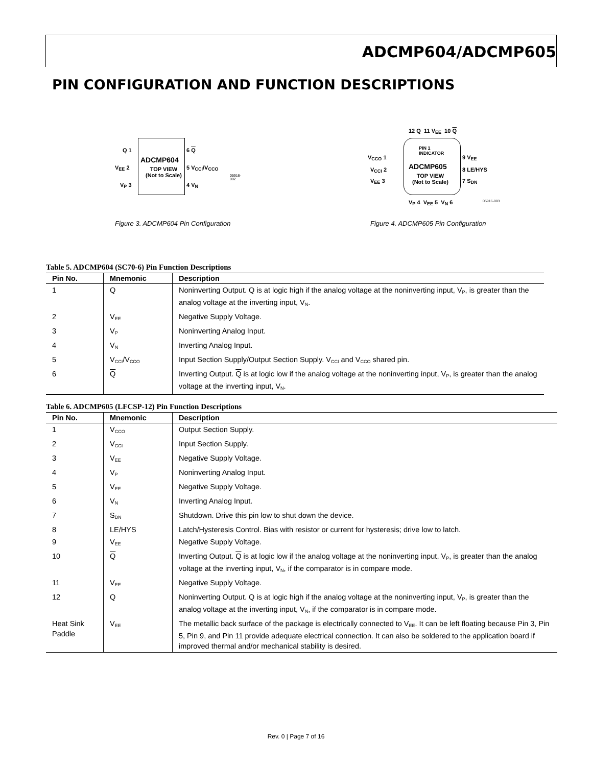ADCMP604/ADCMP605
PIN CONFIGURATION AND FUNCTION DESCRIPTIONS
Q 1
V<sub>EE</sub> 2
V<sub>P</sub> 3
ADCMP604
TOP VIEW
(Not to Scale)
6 Q
5 V<sub>CCI</sub>/V<sub>CCO</sub>
4 V<sub>N</sub>
05916-002
Figure 3. ADCMP604 Pin Configuration
12 Q 11 V<sub>EE</sub> 10 Q
V<sub>CCO</sub> 1
V<sub>CCI</sub> 2
V<sub>EE</sub> 3
PIN 1
INDICATOR
ADCMP605
TOP VIEW
(Not to Scale)
9 V<sub>EE</sub>
8 LE/HYS
7 S<sub>DN</sub>
V<sub>P</sub> 4 V<sub>EE</sub> 5 V<sub>N</sub> 6 05916-003
Figure 4. ADCMP605 Pin Configuration
Table 5. ADCMP604 (SC70-6) Pin Function Descriptions
| Pin No. | Mnemonic | Description |
| --- | --- | --- |
| 1 | Q | Noninverting Output. Q is at logic high if the analog voltage at the noninverting input, V<sub>P</sub>, is greater than the analog voltage at the inverting input, V<sub>N</sub>. |
| 2 | V<sub>EE</sub> | Negative Supply Voltage. |
| 3 | V<sub>P</sub> | Noninverting Analog Input. |
| 4 | V<sub>N</sub> | Inverting Analog Input. |
| 5 | V<sub>CCI</sub>/V<sub>CCO</sub> | Input Section Supply/Output Section Supply. V<sub>CCI</sub> and V<sub>CCO</sub> shared pin. |
| 6 | Q | Inverting Output. Q is at logic low if the analog voltage at the noninverting input, V<sub>P</sub>, is greater than the analog voltage at the inverting input, V<sub>N</sub>. |
Table 6. ADCMP605 (LFCSP-12) Pin Function Descriptions
| Pin No. | Mnemonic | Description |
| --- | --- | --- |
| 1 | V<sub>CCO</sub> | Output Section Supply. |
| 2 | V<sub>CCI</sub> | Input Section Supply. |
| 3 | V<sub>EE</sub> | Negative Supply Voltage. |
| 4 | V<sub>P</sub> | Noninverting Analog Input. |
| 5 | V<sub>EE</sub> | Negative Supply Voltage. |
| 6 | V<sub>N</sub> | Inverting Analog Input. |
| 7 | S<sub>DN</sub> | Shutdown. Drive this pin low to shut down the device. |
| 8 | LE/HYS | Latch/Hysteresis Control. Bias with resistor or current for hysteresis; drive low to latch. |
| 9 | V<sub>EE</sub> | Negative Supply Voltage. |
| 10 | Q | Inverting Output. Q is at logic low if the analog voltage at the noninverting input, V<sub>P</sub>, is greater than the analog voltage at the inverting input, V<sub>N</sub>, if the comparator is in compare mode. |
| 11 | V<sub>EE</sub> | Negative Supply Voltage. |
| 12 | Q | Noninverting Output. Q is at logic high if the analog voltage at the noninverting input, V<sub>P</sub>, is greater than the analog voltage at the inverting input, V<sub>N</sub>, if the comparator is in compare mode. |
| Heat Sink Paddle | V<sub>EE</sub> | The metallic back surface of the package is electrically connected to V<sub>EE</sub>. It can be left floating because Pin 3, Pin 5, Pin 9, and Pin 11 provide adequate electrical connection. It can also be soldered to the application board if improved thermal and/or mechanical stability is desired. |
Rev. 0 | Page 7 of 16